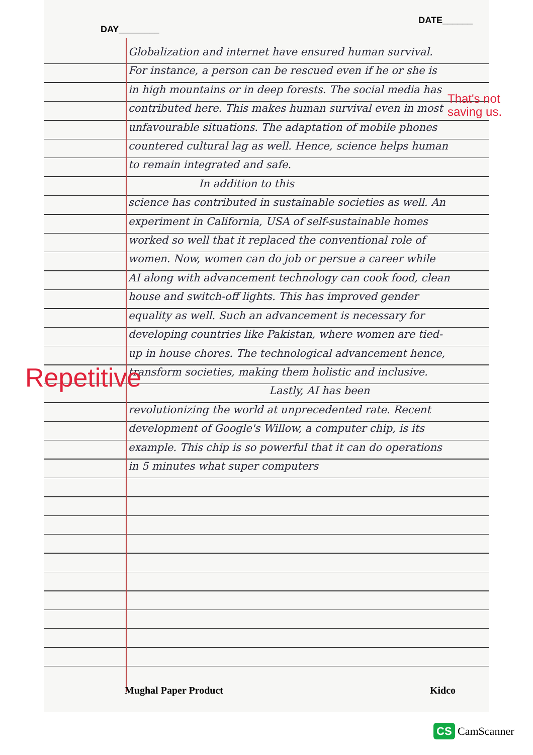DAY________
DATE______
Globalization and internet have ensured human survival. For instance, a person can be rescued even if he or she is in high mountains or in deep forests. The social media has contributed here. This makes human survival even in most unfavourable situations. The adaptation of mobile phones countered cultural lag as well. Hence, science helps human to remain integrated and safe.
In addition to this
science has contributed in sustainable societies as well. An experiment in California, USA of self-sustainable homes worked so well that it replaced the conventional role of women. Now, women can do job or persue a career while AI along with advancement technology can cook food, clean house and switch-off lights. This has improved gender equality as well. Such an advancement is necessary for developing countries like Pakistan, where women are tied-up in house chores. The technological advancement hence, transform societies, making them holistic and inclusive.
Lastly, AI has been
revolutionizing the world at unprecedented rate. Recent development of Google's Willow, a computer chip, is its example. This chip is so powerful that it can do operations in 5 minutes what super computers
That's not
saving us.
Repetitive
Mughal Paper Product Kidco
CS CamScanner